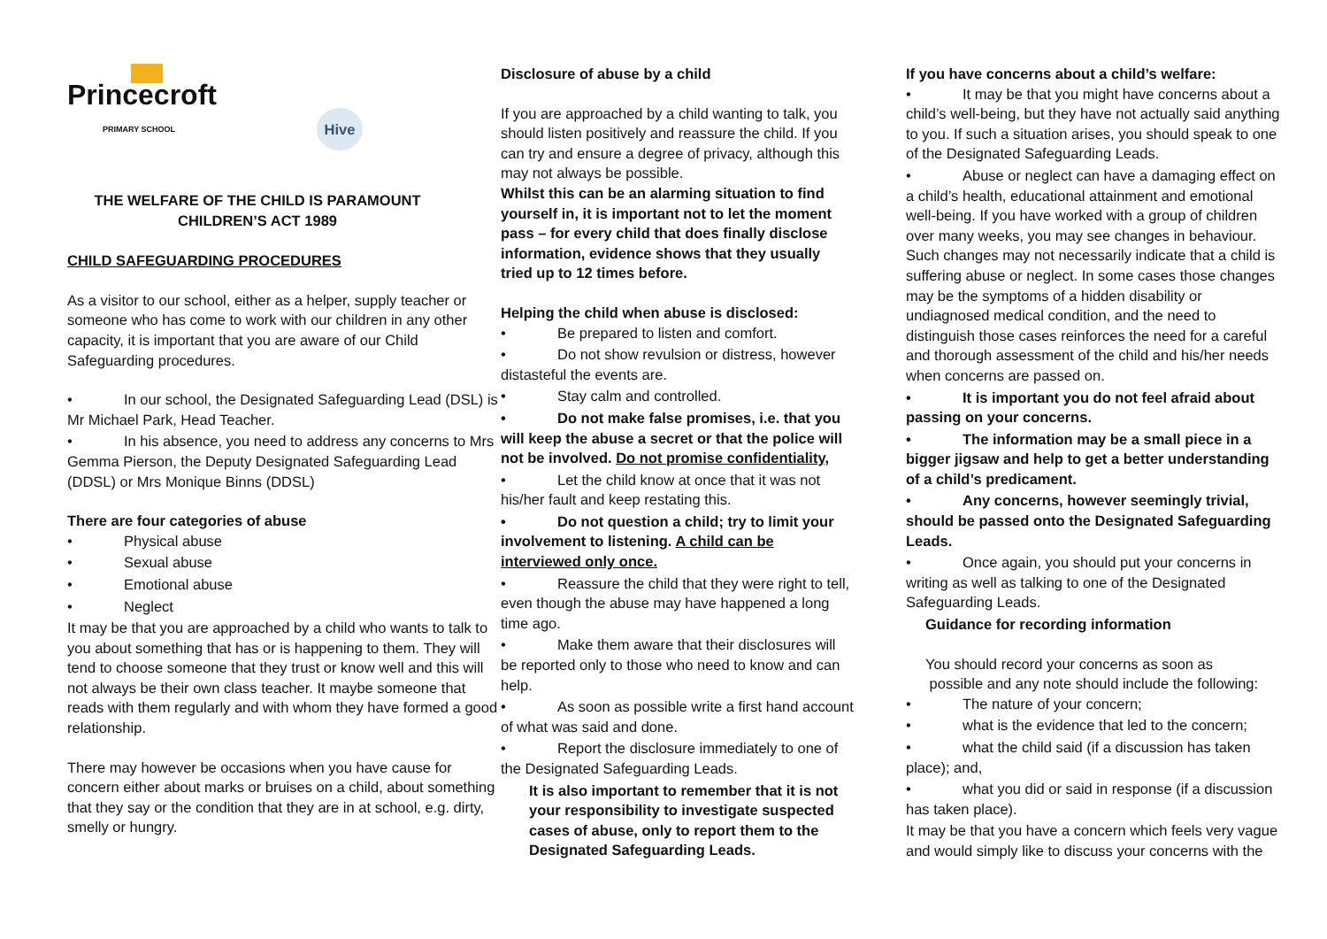Princecroft
PRIMARY SCHOOL Hive
THE WELFARE OF THE CHILD IS PARAMOUNT
CHILDREN’S ACT 1989
CHILD SAFEGUARDING PROCEDURES
As a visitor to our school, either as a helper, supply teacher or someone who has come to work with our children in any other capacity, it is important that you are aware of our Child Safeguarding procedures.
• In our school, the Designated Safeguarding Lead (DSL) is Mr Michael Park, Head Teacher.
• In his absence, you need to address any concerns to Mrs Gemma Pierson, the Deputy Designated Safeguarding Lead (DDSL) or Mrs Monique Binns (DDSL)
There are four categories of abuse
• Physical abuse
• Sexual abuse
• Emotional abuse
• Neglect
It may be that you are approached by a child who wants to talk to you about something that has or is happening to them. They will tend to choose someone that they trust or know well and this will not always be their own class teacher. It maybe someone that reads with them regularly and with whom they have formed a good relationship.
There may however be occasions when you have cause for concern either about marks or bruises on a child, about something that they say or the condition that they are in at school, e.g. dirty, smelly or hungry.
Disclosure of abuse by a child
If you are approached by a child wanting to talk, you should listen positively and reassure the child. If you can try and ensure a degree of privacy, although this may not always be possible.
Whilst this can be an alarming situation to find yourself in, it is important not to let the moment pass – for every child that does finally disclose information, evidence shows that they usually tried up to 12 times before.
Helping the child when abuse is disclosed:
• Be prepared to listen and comfort.
• Do not show revulsion or distress, however distasteful the events are.
• Stay calm and controlled.
• Do not make false promises, i.e. that you will keep the abuse a secret or that the police will not be involved. Do not promise confidentiality,
• Let the child know at once that it was not his/her fault and keep restating this.
• Do not question a child; try to limit your involvement to listening. A child can be interviewed only once.
• Reassure the child that they were right to tell, even though the abuse may have happened a long time ago.
• Make them aware that their disclosures will be reported only to those who need to know and can help.
• As soon as possible write a first hand account of what was said and done.
• Report the disclosure immediately to one of the Designated Safeguarding Leads.
It is also important to remember that it is not your responsibility to investigate suspected cases of abuse, only to report them to the Designated Safeguarding Leads.
If you have concerns about a child’s welfare:
• It may be that you might have concerns about a child’s well-being, but they have not actually said anything to you. If such a situation arises, you should speak to one of the Designated Safeguarding Leads.
• Abuse or neglect can have a damaging effect on a child’s health, educational attainment and emotional well-being. If you have worked with a group of children over many weeks, you may see changes in behaviour. Such changes may not necessarily indicate that a child is suffering abuse or neglect. In some cases those changes may be the symptoms of a hidden disability or undiagnosed medical condition, and the need to distinguish those cases reinforces the need for a careful and thorough assessment of the child and his/her needs when concerns are passed on.
• It is important you do not feel afraid about passing on your concerns.
• The information may be a small piece in a bigger jigsaw and help to get a better understanding of a child’s predicament.
• Any concerns, however seemingly trivial, should be passed onto the Designated Safeguarding Leads.
• Once again, you should put your concerns in writing as well as talking to one of the Designated Safeguarding Leads.
Guidance for recording information
You should record your concerns as soon as
possible and any note should include the following:
• The nature of your concern;
• what is the evidence that led to the concern;
• what the child said (if a discussion has taken place); and,
• what you did or said in response (if a discussion has taken place).
It may be that you have a concern which feels very vague and would simply like to discuss your concerns with the